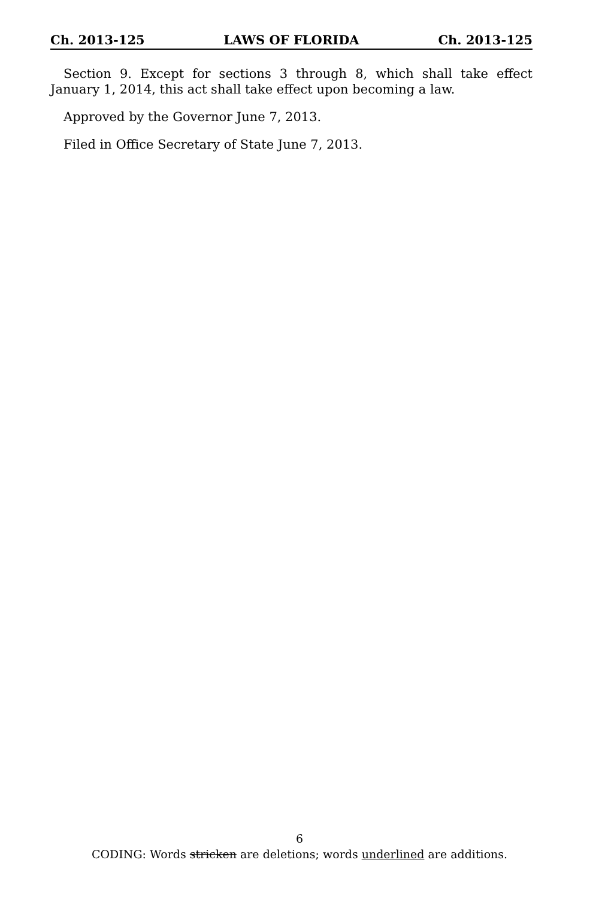Ch. 2013-125 LAWS OF FLORIDA Ch. 2013-125
Section 9. Except for sections 3 through 8, which shall take effect January 1, 2014, this act shall take effect upon becoming a law.
Approved by the Governor June 7, 2013.
Filed in Office Secretary of State June 7, 2013.
6
CODING: Words stricken are deletions; words underlined are additions.